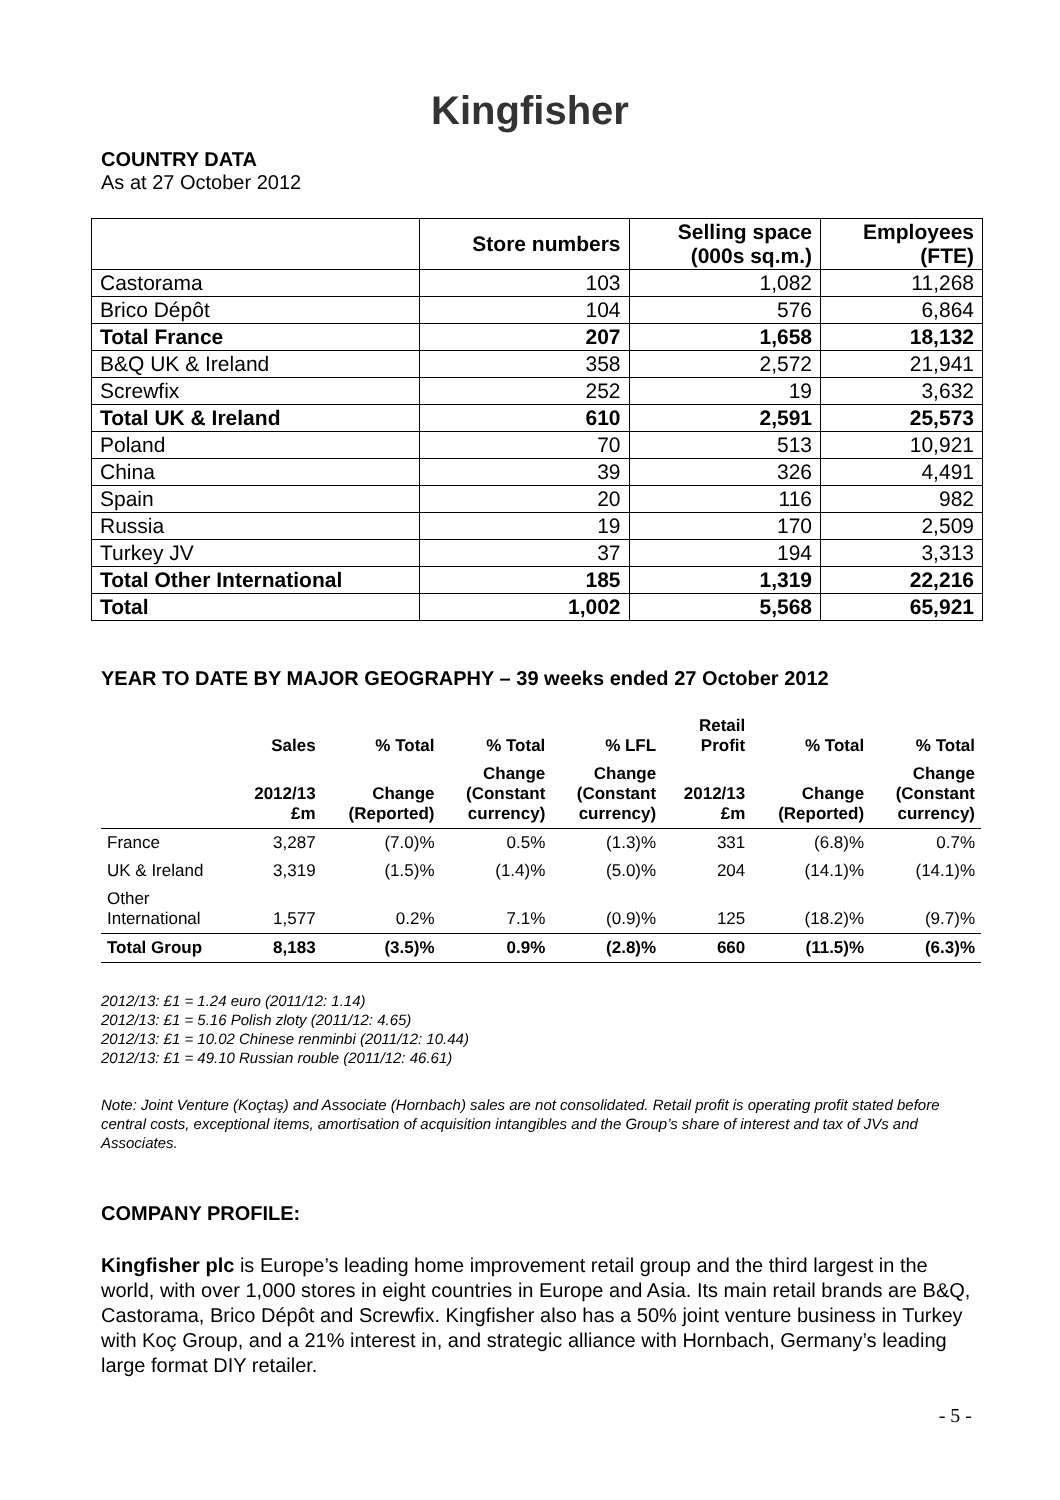Kingfisher
COUNTRY DATA
As at 27 October 2012
| | Store numbers | Selling space (000s sq.m.) | Employees (FTE) |
| --- | --- | --- | --- |
| Castorama | 103 | 1,082 | 11,268 |
| Brico Dépôt | 104 | 576 | 6,864 |
| Total France | 207 | 1,658 | 18,132 |
| B&Q UK & Ireland | 358 | 2,572 | 21,941 |
| Screwfix | 252 | 19 | 3,632 |
| Total UK & Ireland | 610 | 2,591 | 25,573 |
| Poland | 70 | 513 | 10,921 |
| China | 39 | 326 | 4,491 |
| Spain | 20 | 116 | 982 |
| Russia | 19 | 170 | 2,509 |
| Turkey JV | 37 | 194 | 3,313 |
| Total Other International | 185 | 1,319 | 22,216 |
| Total | 1,002 | 5,568 | 65,921 |
YEAR TO DATE BY MAJOR GEOGRAPHY – 39 weeks ended 27 October 2012
| | Sales | % Total | % Total | % LFL | Retail Profit | % Total | % Total |
| --- | --- | --- | --- | --- | --- | --- | --- |
| | 2012/13 £m | Change (Reported) | Change (Constant currency) | Change (Constant currency) | 2012/13 £m | Change (Reported) | Change (Constant currency) |
| France | 3,287 | (7.0)% | 0.5% | (1.3)% | 331 | (6.8)% | 0.7% |
| UK & Ireland | 3,319 | (1.5)% | (1.4)% | (5.0)% | 204 | (14.1)% | (14.1)% |
| Other International | 1,577 | 0.2% | 7.1% | (0.9)% | 125 | (18.2)% | (9.7)% |
| Total Group | 8,183 | (3.5)% | 0.9% | (2.8)% | 660 | (11.5)% | (6.3)% |
2012/13: £1 = 1.24 euro (2011/12: 1.14)
2012/13: £1 = 5.16 Polish zloty (2011/12: 4.65)
2012/13: £1 = 10.02 Chinese renminbi (2011/12: 10.44)
2012/13: £1 = 49.10 Russian rouble (2011/12: 46.61)
Note: Joint Venture (Koçtaş) and Associate (Hornbach) sales are not consolidated. Retail profit is operating profit stated before central costs, exceptional items, amortisation of acquisition intangibles and the Group’s share of interest and tax of JVs and Associates.
COMPANY PROFILE:
Kingfisher plc is Europe’s leading home improvement retail group and the third largest in the world, with over 1,000 stores in eight countries in Europe and Asia. Its main retail brands are B&Q, Castorama, Brico Dépôt and Screwfix. Kingfisher also has a 50% joint venture business in Turkey with Koç Group, and a 21% interest in, and strategic alliance with Hornbach, Germany’s leading large format DIY retailer.
- 5 -